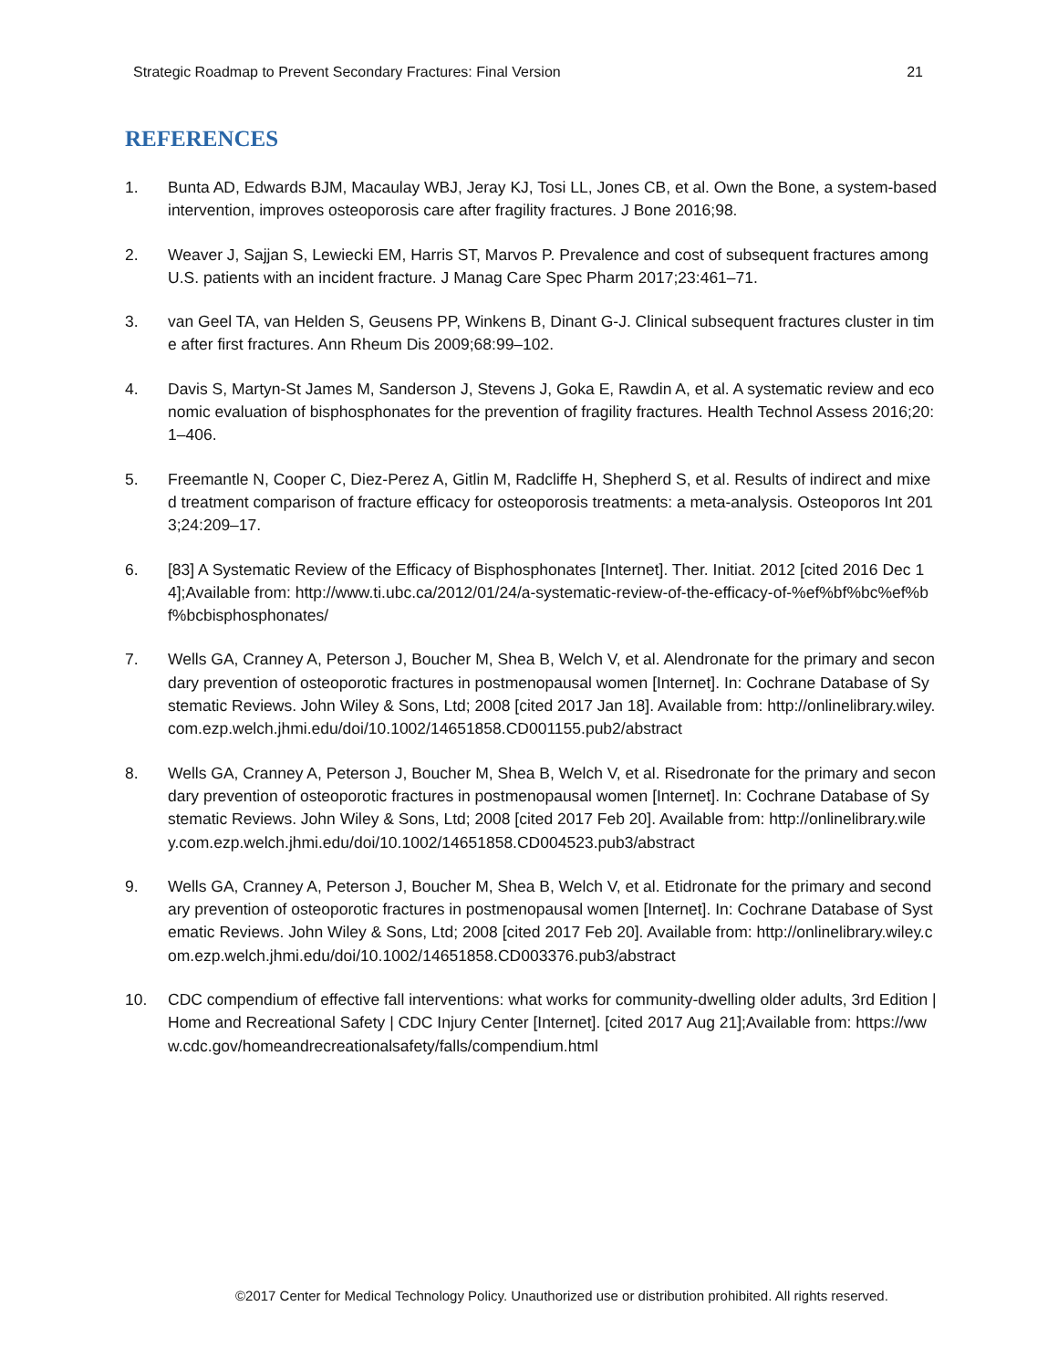Strategic Roadmap to Prevent Secondary Fractures: Final Version 21
REFERENCES
1. Bunta AD, Edwards BJM, Macaulay WBJ, Jeray KJ, Tosi LL, Jones CB, et al. Own the Bone, a system-based intervention, improves osteoporosis care after fragility fractures. J Bone 2016;98.
2. Weaver J, Sajjan S, Lewiecki EM, Harris ST, Marvos P. Prevalence and cost of subsequent fractures among U.S. patients with an incident fracture. J Manag Care Spec Pharm 2017;23:461–71.
3. van Geel TA, van Helden S, Geusens PP, Winkens B, Dinant G-J. Clinical subsequent fractures cluster in time after first fractures. Ann Rheum Dis 2009;68:99–102.
4. Davis S, Martyn-St James M, Sanderson J, Stevens J, Goka E, Rawdin A, et al. A systematic review and economic evaluation of bisphosphonates for the prevention of fragility fractures. Health Technol Assess 2016;20:1–406.
5. Freemantle N, Cooper C, Diez-Perez A, Gitlin M, Radcliffe H, Shepherd S, et al. Results of indirect and mixed treatment comparison of fracture efficacy for osteoporosis treatments: a meta-analysis. Osteoporos Int 2013;24:209–17.
6. [83] A Systematic Review of the Efficacy of Bisphosphonates [Internet]. Ther. Initiat. 2012 [cited 2016 Dec 14];Available from: http://www.ti.ubc.ca/2012/01/24/a-systematic-review-of-the-efficacy-of-%ef%bf%bc%ef%bf%bcbisphosphonates/
7. Wells GA, Cranney A, Peterson J, Boucher M, Shea B, Welch V, et al. Alendronate for the primary and secondary prevention of osteoporotic fractures in postmenopausal women [Internet]. In: Cochrane Database of Systematic Reviews. John Wiley & Sons, Ltd; 2008 [cited 2017 Jan 18]. Available from: http://onlinelibrary.wiley.com.ezp.welch.jhmi.edu/doi/10.1002/14651858.CD001155.pub2/abstract
8. Wells GA, Cranney A, Peterson J, Boucher M, Shea B, Welch V, et al. Risedronate for the primary and secondary prevention of osteoporotic fractures in postmenopausal women [Internet]. In: Cochrane Database of Systematic Reviews. John Wiley & Sons, Ltd; 2008 [cited 2017 Feb 20]. Available from: http://onlinelibrary.wiley.com.ezp.welch.jhmi.edu/doi/10.1002/14651858.CD004523.pub3/abstract
9. Wells GA, Cranney A, Peterson J, Boucher M, Shea B, Welch V, et al. Etidronate for the primary and secondary prevention of osteoporotic fractures in postmenopausal women [Internet]. In: Cochrane Database of Systematic Reviews. John Wiley & Sons, Ltd; 2008 [cited 2017 Feb 20]. Available from: http://onlinelibrary.wiley.com.ezp.welch.jhmi.edu/doi/10.1002/14651858.CD003376.pub3/abstract
10. CDC compendium of effective fall interventions: what works for community-dwelling older adults, 3rd Edition | Home and Recreational Safety | CDC Injury Center [Internet]. [cited 2017 Aug 21];Available from: https://www.cdc.gov/homeandrecreationalsafety/falls/compendium.html
©2017 Center for Medical Technology Policy. Unauthorized use or distribution prohibited. All rights reserved.